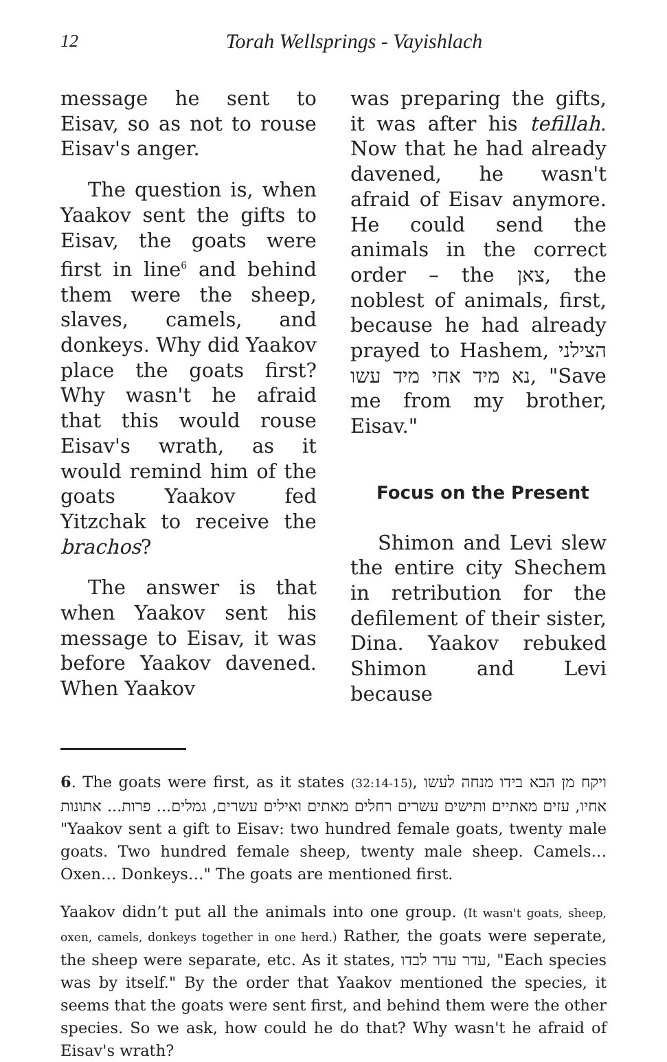12 Torah Wellsprings - Vayishlach
message he sent to Eisav, so as not to rouse Eisav's anger.
The question is, when Yaakov sent the gifts to Eisav, the goats were first in line<sup>6</sup> and behind them were the sheep, slaves, camels, and donkeys. Why did Yaakov place the goats first? Why wasn't he afraid that this would rouse Eisav's wrath, as it would remind him of the goats Yaakov fed Yitzchak to receive the brachos?
The answer is that when Yaakov sent his message to Eisav, it was before Yaakov davened. When Yaakov
was preparing the gifts, it was after his tefillah. Now that he had already davened, he wasn't afraid of Eisav anymore. He could send the animals in the correct order – the צאן, the noblest of animals, first, because he had already prayed to Hashem, הצילני נא מיד אחי מיד עשו, "Save me from my brother, Eisav."
Focus on the Present
Shimon and Levi slew the entire city Shechem in retribution for the defilement of their sister, Dina. Yaakov rebuked Shimon and Levi because
6. The goats were first, as it states (32:14-15), ויקח מן הבא בידו מנחה לעשו אחיו, עזים מאתיים ותישים עשרים רחלים מאתים ואילים עשרים, גמלים... פרות... אתונות "Yaakov sent a gift to Eisav: two hundred female goats, twenty male goats. Two hundred female sheep, twenty male sheep. Camels… Oxen… Donkeys…" The goats are mentioned first.
Yaakov didn’t put all the animals into one group. (It wasn't goats, sheep, oxen, camels, donkeys together in one herd.) Rather, the goats were seperate, the sheep were separate, etc. As it states, עדר עדר לבדו, "Each species was by itself." By the order that Yaakov mentioned the species, it seems that the goats were sent first, and behind them were the other species. So we ask, how could he do that? Why wasn't he afraid of Eisav's wrath?